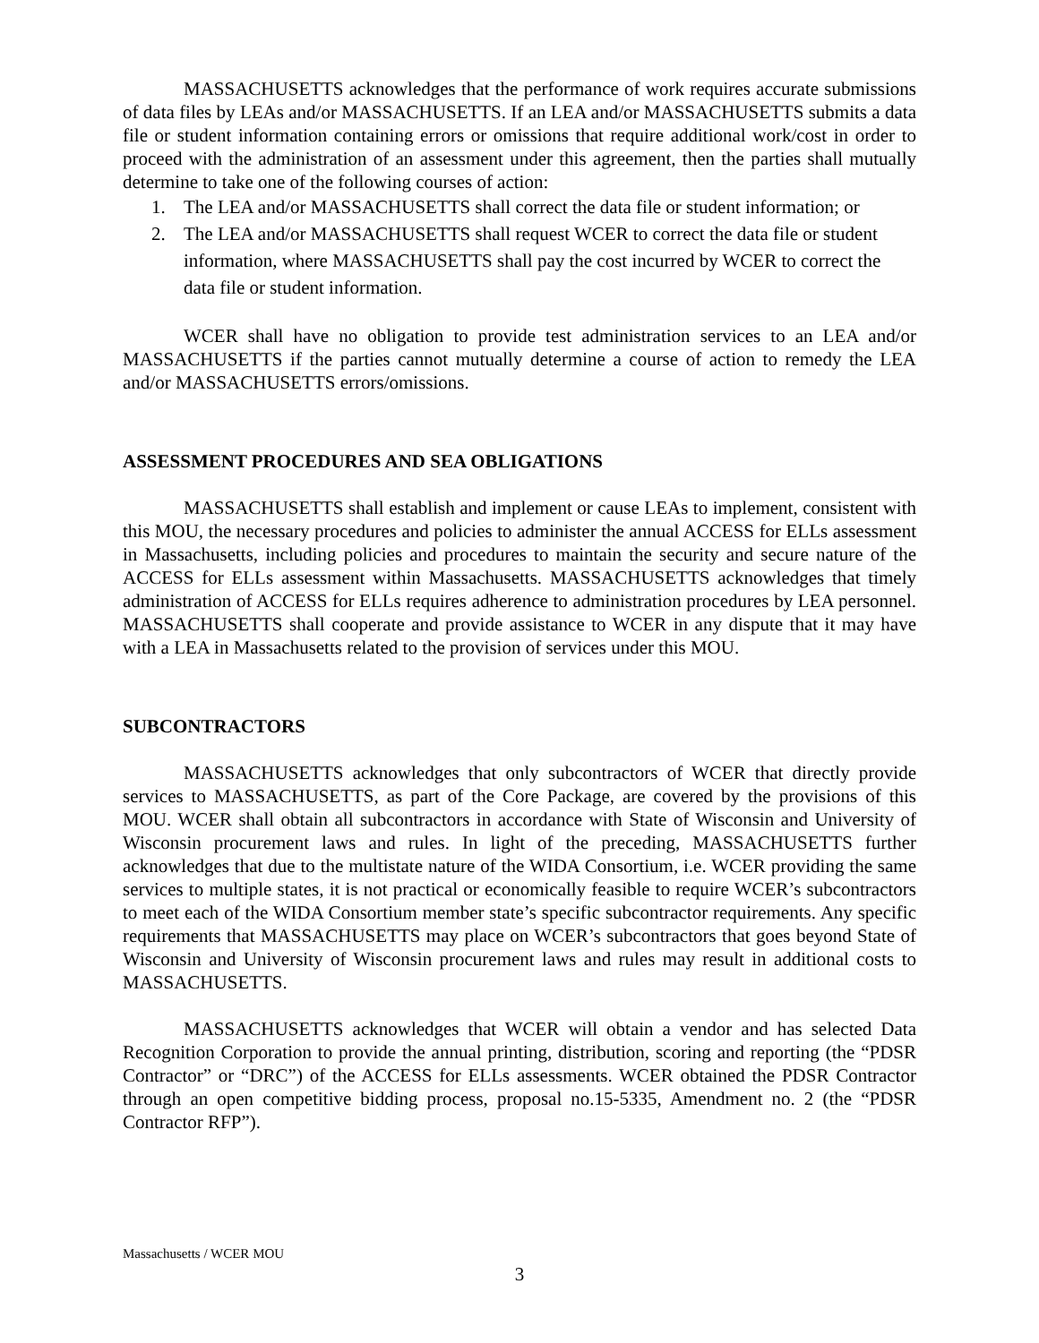MASSACHUSETTS acknowledges that the performance of work requires accurate submissions of data files by LEAs and/or MASSACHUSETTS. If an LEA and/or MASSACHUSETTS submits a data file or student information containing errors or omissions that require additional work/cost in order to proceed with the administration of an assessment under this agreement, then the parties shall mutually determine to take one of the following courses of action:
1. The LEA and/or MASSACHUSETTS shall correct the data file or student information; or
2. The LEA and/or MASSACHUSETTS shall request WCER to correct the data file or student information, where MASSACHUSETTS shall pay the cost incurred by WCER to correct the data file or student information.
WCER shall have no obligation to provide test administration services to an LEA and/or MASSACHUSETTS if the parties cannot mutually determine a course of action to remedy the LEA and/or MASSACHUSETTS errors/omissions.
ASSESSMENT PROCEDURES AND SEA OBLIGATIONS
MASSACHUSETTS shall establish and implement or cause LEAs to implement, consistent with this MOU, the necessary procedures and policies to administer the annual ACCESS for ELLs assessment in Massachusetts, including policies and procedures to maintain the security and secure nature of the ACCESS for ELLs assessment within Massachusetts. MASSACHUSETTS acknowledges that timely administration of ACCESS for ELLs requires adherence to administration procedures by LEA personnel. MASSACHUSETTS shall cooperate and provide assistance to WCER in any dispute that it may have with a LEA in Massachusetts related to the provision of services under this MOU.
SUBCONTRACTORS
MASSACHUSETTS acknowledges that only subcontractors of WCER that directly provide services to MASSACHUSETTS, as part of the Core Package, are covered by the provisions of this MOU. WCER shall obtain all subcontractors in accordance with State of Wisconsin and University of Wisconsin procurement laws and rules. In light of the preceding, MASSACHUSETTS further acknowledges that due to the multistate nature of the WIDA Consortium, i.e. WCER providing the same services to multiple states, it is not practical or economically feasible to require WCER’s subcontractors to meet each of the WIDA Consortium member state’s specific subcontractor requirements. Any specific requirements that MASSACHUSETTS may place on WCER’s subcontractors that goes beyond State of Wisconsin and University of Wisconsin procurement laws and rules may result in additional costs to MASSACHUSETTS.
MASSACHUSETTS acknowledges that WCER will obtain a vendor and has selected Data Recognition Corporation to provide the annual printing, distribution, scoring and reporting (the “PDSR Contractor” or “DRC”) of the ACCESS for ELLs assessments. WCER obtained the PDSR Contractor through an open competitive bidding process, proposal no.15-5335, Amendment no. 2 (the “PDSR Contractor RFP”).
Massachusetts / WCER MOU
3